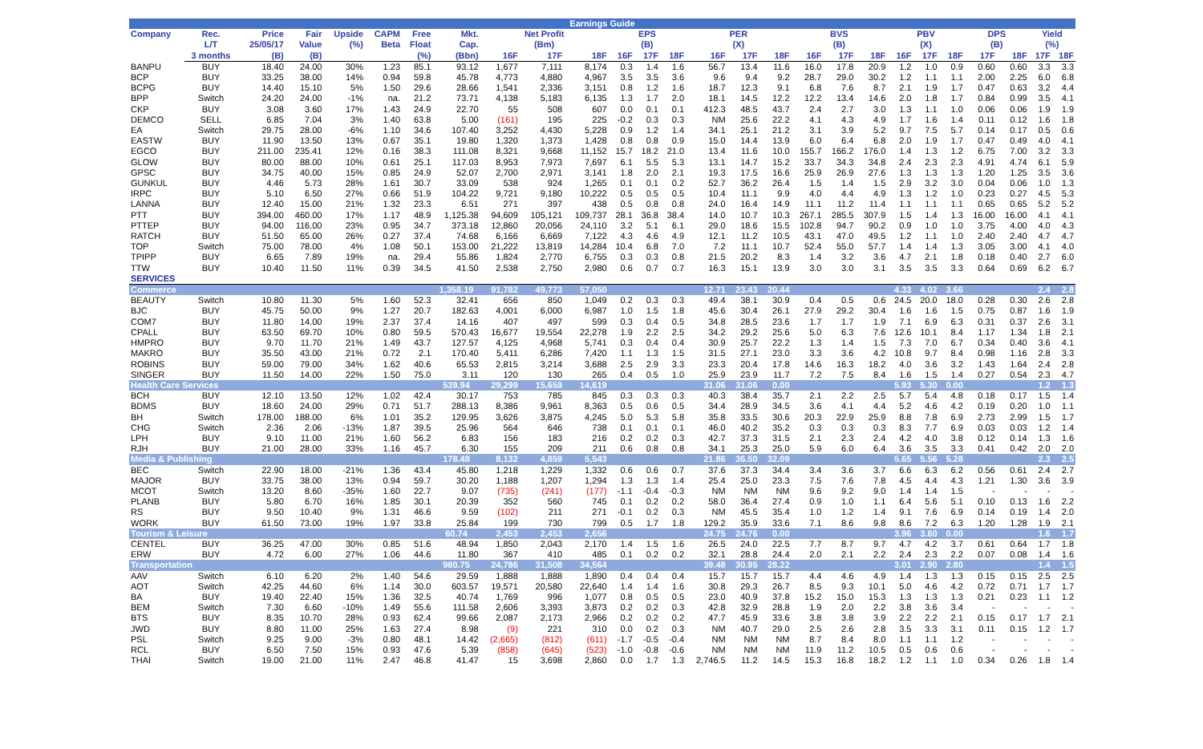| Earnings Guide | | | | | | | | | | | | | | | | | | | | | | | | | | |
| Company | Rec. | Price | Fair | Upside | CAPM | Free | Mkt. | Net Profit | | | EPS | | | PER | | | BVS | | | PBV | | | DPS | | Yield | |
| | L/T | 25/05/17 | Value | (%) | Beta | Float | Cap. | (Bm) | | | (B) | | | (X) | | | (B) | | | (X) | | | (B) | | (%) | |
| | 3 months | (B) | (B) | | | (%) | (Bbn) | 16F | 17F | 18F | 16F | 17F | 18F | 16F | 17F | 18F | 16F | 17F | 18F | 16F | 17F | 18F | 17F | 18F | 17F | 18F |
| BANPU | BUY | 18.40 | 24.00 | 30% | 1.23 | 85.1 | 93.12 | 1,677 | 7,111 | 8,174 | 0.3 | 1.4 | 1.6 | 56.7 | 13.4 | 11.6 | 16.0 | 17.8 | 20.9 | 1.2 | 1.0 | 0.9 | 0.60 | 0.60 | 3.3 | 3.3 |
| BCP | BUY | 33.25 | 38.00 | 14% | 0.94 | 59.8 | 45.78 | 4,773 | 4,880 | 4,967 | 3.5 | 3.5 | 3.6 | 9.6 | 9.4 | 9.2 | 28.7 | 29.0 | 30.2 | 1.2 | 1.1 | 1.1 | 2.00 | 2.25 | 6.0 | 6.8 |
| BCPG | BUY | 14.40 | 15.10 | 5% | 1.50 | 29.6 | 28.66 | 1,541 | 2,336 | 3,151 | 0.8 | 1.2 | 1.6 | 18.7 | 12.3 | 9.1 | 6.8 | 7.6 | 8.7 | 2.1 | 1.9 | 1.7 | 0.47 | 0.63 | 3.2 | 4.4 |
| BPP | Switch | 24.20 | 24.00 | -1% | na. | 21.2 | 73.71 | 4,138 | 5,183 | 6,135 | 1.3 | 1.7 | 2.0 | 18.1 | 14.5 | 12.2 | 12.2 | 13.4 | 14.6 | 2.0 | 1.8 | 1.7 | 0.84 | 0.99 | 3.5 | 4.1 |
| CKP | BUY | 3.08 | 3.60 | 17% | 1.43 | 24.9 | 22.70 | 55 | 508 | 607 | 0.0 | 0.1 | 0.1 | 412.3 | 48.5 | 43.7 | 2.4 | 2.7 | 3.0 | 1.3 | 1.1 | 1.0 | 0.06 | 0.06 | 1.9 | 1.9 |
| DEMCO | SELL | 6.85 | 7.04 | 3% | 1.40 | 63.8 | 5.00 | (161) | 195 | 225 | -0.2 | 0.3 | 0.3 | NM | 25.6 | 22.2 | 4.1 | 4.3 | 4.9 | 1.7 | 1.6 | 1.4 | 0.11 | 0.12 | 1.6 | 1.8 |
| EA | Switch | 29.75 | 28.00 | -6% | 1.10 | 34.6 | 107.40 | 3,252 | 4,430 | 5,228 | 0.9 | 1.2 | 1.4 | 34.1 | 25.1 | 21.2 | 3.1 | 3.9 | 5.2 | 9.7 | 7.5 | 5.7 | 0.14 | 0.17 | 0.5 | 0.6 |
| EASTW | BUY | 11.90 | 13.50 | 13% | 0.67 | 35.1 | 19.80 | 1,320 | 1,373 | 1,428 | 0.8 | 0.8 | 0.9 | 15.0 | 14.4 | 13.9 | 6.0 | 6.4 | 6.8 | 2.0 | 1.9 | 1.7 | 0.47 | 0.49 | 4.0 | 4.1 |
| EGCO | BUY | 211.00 | 235.41 | 12% | 0.16 | 38.3 | 111.08 | 8,321 | 9,668 | 11,152 | 15.7 | 18.2 | 21.0 | 13.4 | 11.6 | 10.0 | 155.7 | 166.2 | 176.0 | 1.4 | 1.3 | 1.2 | 6.75 | 7.00 | 3.2 | 3.3 |
| GLOW | BUY | 80.00 | 88.00 | 10% | 0.61 | 25.1 | 117.03 | 8,953 | 7,973 | 7,697 | 6.1 | 5.5 | 5.3 | 13.1 | 14.7 | 15.2 | 33.7 | 34.3 | 34.8 | 2.4 | 2.3 | 2.3 | 4.91 | 4.74 | 6.1 | 5.9 |
| GPSC | BUY | 34.75 | 40.00 | 15% | 0.85 | 24.9 | 52.07 | 2,700 | 2,971 | 3,141 | 1.8 | 2.0 | 2.1 | 19.3 | 17.5 | 16.6 | 25.9 | 26.9 | 27.6 | 1.3 | 1.3 | 1.3 | 1.20 | 1.25 | 3.5 | 3.6 |
| GUNKUL | BUY | 4.46 | 5.73 | 28% | 1.61 | 30.7 | 33.09 | 538 | 924 | 1,265 | 0.1 | 0.1 | 0.2 | 52.7 | 36.2 | 26.4 | 1.5 | 1.4 | 1.5 | 2.9 | 3.2 | 3.0 | 0.04 | 0.06 | 1.0 | 1.3 |
| IRPC | BUY | 5.10 | 6.50 | 27% | 0.66 | 51.9 | 104.22 | 9,721 | 9,180 | 10,222 | 0.5 | 0.5 | 0.5 | 10.4 | 11.1 | 9.9 | 4.0 | 4.4 | 4.9 | 1.3 | 1.2 | 1.0 | 0.23 | 0.27 | 4.5 | 5.3 |
| LANNA | BUY | 12.40 | 15.00 | 21% | 1.32 | 23.3 | 6.51 | 271 | 397 | 438 | 0.5 | 0.8 | 0.8 | 24.0 | 16.4 | 14.9 | 11.1 | 11.2 | 11.4 | 1.1 | 1.1 | 1.1 | 0.65 | 0.65 | 5.2 | 5.2 |
| PTT | BUY | 394.00 | 460.00 | 17% | 1.17 | 48.9 | 1,125.38 | 94,609 | 105,121 | 109,737 | 28.1 | 36.8 | 38.4 | 14.0 | 10.7 | 10.3 | 267.1 | 285.5 | 307.9 | 1.5 | 1.4 | 1.3 | 16.00 | 16.00 | 4.1 | 4.1 |
| PTTEP | BUY | 94.00 | 116.00 | 23% | 0.95 | 34.7 | 373.18 | 12,860 | 20,056 | 24,110 | 3.2 | 5.1 | 6.1 | 29.0 | 18.6 | 15.5 | 102.8 | 94.7 | 90.2 | 0.9 | 1.0 | 1.0 | 3.75 | 4.00 | 4.0 | 4.3 |
| RATCH | BUY | 51.50 | 65.00 | 26% | 0.27 | 37.4 | 74.68 | 6,166 | 6,669 | 7,122 | 4.3 | 4.6 | 4.9 | 12.1 | 11.2 | 10.5 | 43.1 | 47.0 | 49.5 | 1.2 | 1.1 | 1.0 | 2.40 | 2.40 | 4.7 | 4.7 |
| TOP | Switch | 75.00 | 78.00 | 4% | 1.08 | 50.1 | 153.00 | 21,222 | 13,819 | 14,284 | 10.4 | 6.8 | 7.0 | 7.2 | 11.1 | 10.7 | 52.4 | 55.0 | 57.7 | 1.4 | 1.4 | 1.3 | 3.05 | 3.00 | 4.1 | 4.0 |
| TPIPP | BUY | 6.65 | 7.89 | 19% | na. | 29.4 | 55.86 | 1,824 | 2,770 | 6,755 | 0.3 | 0.3 | 0.8 | 21.5 | 20.2 | 8.3 | 1.4 | 3.2 | 3.6 | 4.7 | 2.1 | 1.8 | 0.18 | 0.40 | 2.7 | 6.0 |
| TTW | BUY | 10.40 | 11.50 | 11% | 0.39 | 34.5 | 41.50 | 2,538 | 2,750 | 2,980 | 0.6 | 0.7 | 0.7 | 16.3 | 15.1 | 13.9 | 3.0 | 3.0 | 3.1 | 3.5 | 3.5 | 3.3 | 0.64 | 0.69 | 6.2 | 6.7 |
| SERVICES | | | | | | | | | | | | | | | | | | | | | | | | | | |
| Commerce | | | | | | | 1,358.19 | 91,782 | 49,773 | 57,050 | | | | 12.71 | 23.43 | 20.44 | | | | 4.33 | 4.02 | 3.66 | | | 2.4 | 2.8 |
| BEAUTY | Switch | 10.80 | 11.30 | 5% | 1.60 | 52.3 | 32.41 | 656 | 850 | 1,049 | 0.2 | 0.3 | 0.3 | 49.4 | 38.1 | 30.9 | 0.4 | 0.5 | 0.6 | 24.5 | 20.0 | 18.0 | 0.28 | 0.30 | 2.6 | 2.8 |
| BJC | BUY | 45.75 | 50.00 | 9% | 1.27 | 20.7 | 182.63 | 4,001 | 6,000 | 6,987 | 1.0 | 1.5 | 1.8 | 45.6 | 30.4 | 26.1 | 27.9 | 29.2 | 30.4 | 1.6 | 1.6 | 1.5 | 0.75 | 0.87 | 1.6 | 1.9 |
| COM7 | BUY | 11.80 | 14.00 | 19% | 2.37 | 37.4 | 14.16 | 407 | 497 | 599 | 0.3 | 0.4 | 0.5 | 34.8 | 28.5 | 23.6 | 1.7 | 1.7 | 1.9 | 7.1 | 6.9 | 6.3 | 0.31 | 0.37 | 2.6 | 3.1 |
| CPALL | BUY | 63.50 | 69.70 | 10% | 0.80 | 59.5 | 570.43 | 16,677 | 19,554 | 22,278 | 1.9 | 2.2 | 2.5 | 34.2 | 29.2 | 25.6 | 5.0 | 6.3 | 7.6 | 12.6 | 10.1 | 8.4 | 1.17 | 1.34 | 1.8 | 2.1 |
| HMPRO | BUY | 9.70 | 11.70 | 21% | 1.49 | 43.7 | 127.57 | 4,125 | 4,968 | 5,741 | 0.3 | 0.4 | 0.4 | 30.9 | 25.7 | 22.2 | 1.3 | 1.4 | 1.5 | 7.3 | 7.0 | 6.7 | 0.34 | 0.40 | 3.6 | 4.1 |
| MAKRO | BUY | 35.50 | 43.00 | 21% | 0.72 | 2.1 | 170.40 | 5,411 | 6,286 | 7,420 | 1.1 | 1.3 | 1.5 | 31.5 | 27.1 | 23.0 | 3.3 | 3.6 | 4.2 | 10.8 | 9.7 | 8.4 | 0.98 | 1.16 | 2.8 | 3.3 |
| ROBINS | BUY | 59.00 | 79.00 | 34% | 1.62 | 40.6 | 65.53 | 2,815 | 3,214 | 3,688 | 2.5 | 2.9 | 3.3 | 23.3 | 20.4 | 17.8 | 14.6 | 16.3 | 18.2 | 4.0 | 3.6 | 3.2 | 1.43 | 1.64 | 2.4 | 2.8 |
| SINGER | BUY | 11.50 | 14.00 | 22% | 1.50 | 75.0 | 3.11 | 120 | 130 | 265 | 0.4 | 0.5 | 1.0 | 25.9 | 23.9 | 11.7 | 7.2 | 7.5 | 8.4 | 1.6 | 1.5 | 1.4 | 0.27 | 0.54 | 2.3 | 4.7 |
| Health Care Services | | | | | | | 539.94 | 29,299 | 15,659 | 14,619 | | | | 31.06 | 31.06 | 0.00 | | | | 5.93 | 5.30 | 0.00 | | | 1.2 | 1.3 |
| BCH | BUY | 12.10 | 13.50 | 12% | 1.02 | 42.4 | 30.17 | 753 | 785 | 845 | 0.3 | 0.3 | 0.3 | 40.3 | 38.4 | 35.7 | 2.1 | 2.2 | 2.5 | 5.7 | 5.4 | 4.8 | 0.18 | 0.17 | 1.5 | 1.4 |
| BDMS | BUY | 18.60 | 24.00 | 29% | 0.71 | 51.7 | 288.13 | 8,386 | 9,961 | 8,363 | 0.5 | 0.6 | 0.5 | 34.4 | 28.9 | 34.5 | 3.6 | 4.1 | 4.4 | 5.2 | 4.6 | 4.2 | 0.19 | 0.20 | 1.0 | 1.1 |
| BH | Switch | 178.00 | 188.00 | 6% | 1.01 | 35.2 | 129.95 | 3,626 | 3,875 | 4,245 | 5.0 | 5.3 | 5.8 | 35.8 | 33.5 | 30.6 | 20.3 | 22.9 | 25.9 | 8.8 | 7.8 | 6.9 | 2.73 | 2.99 | 1.5 | 1.7 |
| CHG | Switch | 2.36 | 2.06 | -13% | 1.87 | 39.5 | 25.96 | 564 | 646 | 738 | 0.1 | 0.1 | 0.1 | 46.0 | 40.2 | 35.2 | 0.3 | 0.3 | 0.3 | 8.3 | 7.7 | 6.9 | 0.03 | 0.03 | 1.2 | 1.4 |
| LPH | BUY | 9.10 | 11.00 | 21% | 1.60 | 56.2 | 6.83 | 156 | 183 | 216 | 0.2 | 0.2 | 0.3 | 42.7 | 37.3 | 31.5 | 2.1 | 2.3 | 2.4 | 4.2 | 4.0 | 3.8 | 0.12 | 0.14 | 1.3 | 1.6 |
| RJH | BUY | 21.00 | 28.00 | 33% | 1.16 | 45.7 | 6.30 | 155 | 209 | 211 | 0.6 | 0.8 | 0.8 | 34.1 | 25.3 | 25.0 | 5.9 | 6.0 | 6.4 | 3.6 | 3.5 | 3.3 | 0.41 | 0.42 | 2.0 | 2.0 |
| Media & Publishing | | | | | | | 178.48 | 8,132 | 4,859 | 5,543 | | | | 21.86 | 36.50 | 32.09 | | | | 5.65 | 5.56 | 5.28 | | | 2.3 | 2.5 |
| BEC | Switch | 22.90 | 18.00 | -21% | 1.36 | 43.4 | 45.80 | 1,218 | 1,229 | 1,332 | 0.6 | 0.6 | 0.7 | 37.6 | 37.3 | 34.4 | 3.4 | 3.6 | 3.7 | 6.6 | 6.3 | 6.2 | 0.56 | 0.61 | 2.4 | 2.7 |
| MAJOR | BUY | 33.75 | 38.00 | 13% | 0.94 | 59.7 | 30.20 | 1,188 | 1,207 | 1,294 | 1.3 | 1.3 | 1.4 | 25.4 | 25.0 | 23.3 | 7.5 | 7.6 | 7.8 | 4.5 | 4.4 | 4.3 | 1.21 | 1.30 | 3.6 | 3.9 |
| MCOT | Switch | 13.20 | 8.60 | -35% | 1.60 | 22.7 | 9.07 | (735) | (241) | (177) | -1.1 | -0.4 | -0.3 | NM | NM | NM | 9.6 | 9.2 | 9.0 | 1.4 | 1.4 | 1.5 | - | - | - | - |
| PLANB | BUY | 5.80 | 6.70 | 16% | 1.85 | 30.1 | 20.39 | 352 | 560 | 745 | 0.1 | 0.2 | 0.2 | 58.0 | 36.4 | 27.4 | 0.9 | 1.0 | 1.1 | 6.4 | 5.6 | 5.1 | 0.10 | 0.13 | 1.6 | 2.2 |
| RS | BUY | 9.50 | 10.40 | 9% | 1.31 | 46.6 | 9.59 | (102) | 211 | 271 | -0.1 | 0.2 | 0.3 | NM | 45.5 | 35.4 | 1.0 | 1.2 | 1.4 | 9.1 | 7.6 | 6.9 | 0.14 | 0.19 | 1.4 | 2.0 |
| WORK | BUY | 61.50 | 73.00 | 19% | 1.97 | 33.8 | 25.84 | 199 | 730 | 799 | 0.5 | 1.7 | 1.8 | 129.2 | 35.9 | 33.6 | 7.1 | 8.6 | 9.8 | 8.6 | 7.2 | 6.3 | 1.20 | 1.28 | 1.9 | 2.1 |
| Tourism & Leisure | | | | | | | 60.74 | 2,453 | 2,453 | 2,656 | | | | 24.75 | 24.76 | 0.00 | | | | 3.96 | 3.60 | 0.00 | | | 1.6 | 1.7 |
| CENTEL | BUY | 36.25 | 47.00 | 30% | 0.85 | 51.6 | 48.94 | 1,850 | 2,043 | 2,170 | 1.4 | 1.5 | 1.6 | 26.5 | 24.0 | 22.5 | 7.7 | 8.7 | 9.7 | 4.7 | 4.2 | 3.7 | 0.61 | 0.64 | 1.7 | 1.8 |
| ERW | BUY | 4.72 | 6.00 | 27% | 1.06 | 44.6 | 11.80 | 367 | 410 | 485 | 0.1 | 0.2 | 0.2 | 32.1 | 28.8 | 24.4 | 2.0 | 2.1 | 2.2 | 2.4 | 2.3 | 2.2 | 0.07 | 0.08 | 1.4 | 1.6 |
| Transportation | | | | | | | 980.75 | 24,786 | 31,508 | 34,564 | | | | 39.48 | 30.95 | 28.22 | | | | 3.01 | 2.90 | 2.80 | | | 1.4 | 1.5 |
| AAV | Switch | 6.10 | 6.20 | 2% | 1.40 | 54.6 | 29.59 | 1,888 | 1,888 | 1,890 | 0.4 | 0.4 | 0.4 | 15.7 | 15.7 | 15.7 | 4.4 | 4.6 | 4.9 | 1.4 | 1.3 | 1.3 | 0.15 | 0.15 | 2.5 | 2.5 |
| AOT | Switch | 42.25 | 44.60 | 6% | 1.14 | 30.0 | 603.57 | 19,571 | 20,580 | 22,640 | 1.4 | 1.4 | 1.6 | 30.8 | 29.3 | 26.7 | 8.5 | 9.3 | 10.1 | 5.0 | 4.6 | 4.2 | 0.72 | 0.71 | 1.7 | 1.7 |
| BA | BUY | 19.40 | 22.40 | 15% | 1.36 | 32.5 | 40.74 | 1,769 | 996 | 1,077 | 0.8 | 0.5 | 0.5 | 23.0 | 40.9 | 37.8 | 15.2 | 15.0 | 15.3 | 1.3 | 1.3 | 1.3 | 0.21 | 0.23 | 1.1 | 1.2 |
| BEM | Switch | 7.30 | 6.60 | -10% | 1.49 | 55.6 | 111.58 | 2,606 | 3,393 | 3,873 | 0.2 | 0.2 | 0.3 | 42.8 | 32.9 | 28.8 | 1.9 | 2.0 | 2.2 | 3.8 | 3.6 | 3.4 | - | - | - | - |
| BTS | BUY | 8.35 | 10.70 | 28% | 0.93 | 62.4 | 99.66 | 2,087 | 2,173 | 2,966 | 0.2 | 0.2 | 0.2 | 47.7 | 45.9 | 33.6 | 3.8 | 3.8 | 3.9 | 2.2 | 2.2 | 2.1 | 0.15 | 0.17 | 1.7 | 2.1 |
| JWD | BUY | 8.80 | 11.00 | 25% | 1.63 | 27.4 | 8.98 | (9) | 221 | 310 | 0.0 | 0.2 | 0.3 | NM | 40.7 | 29.0 | 2.5 | 2.6 | 2.8 | 3.5 | 3.3 | 3.1 | 0.11 | 0.15 | 1.2 | 1.7 |
| PSL | Switch | 9.25 | 9.00 | -3% | 0.80 | 48.1 | 14.42 | (2,665) | (812) | (611) | -1.7 | -0.5 | -0.4 | NM | NM | NM | 8.7 | 8.4 | 8.0 | 1.1 | 1.1 | 1.2 | - | - | - | - |
| RCL | BUY | 6.50 | 7.50 | 15% | 0.93 | 47.6 | 5.39 | (858) | (645) | (523) | -1.0 | -0.8 | -0.6 | NM | NM | NM | 11.9 | 11.2 | 10.5 | 0.5 | 0.6 | 0.6 | - | - | - | - |
| THAI | Switch | 19.00 | 21.00 | 11% | 2.47 | 46.8 | 41.47 | 15 | 3,698 | 2,860 | 0.0 | 1.7 | 1.3 | 2,746.5 | 11.2 | 14.5 | 15.3 | 16.8 | 18.2 | 1.2 | 1.1 | 1.0 | 0.34 | 0.26 | 1.8 | 1.4 |